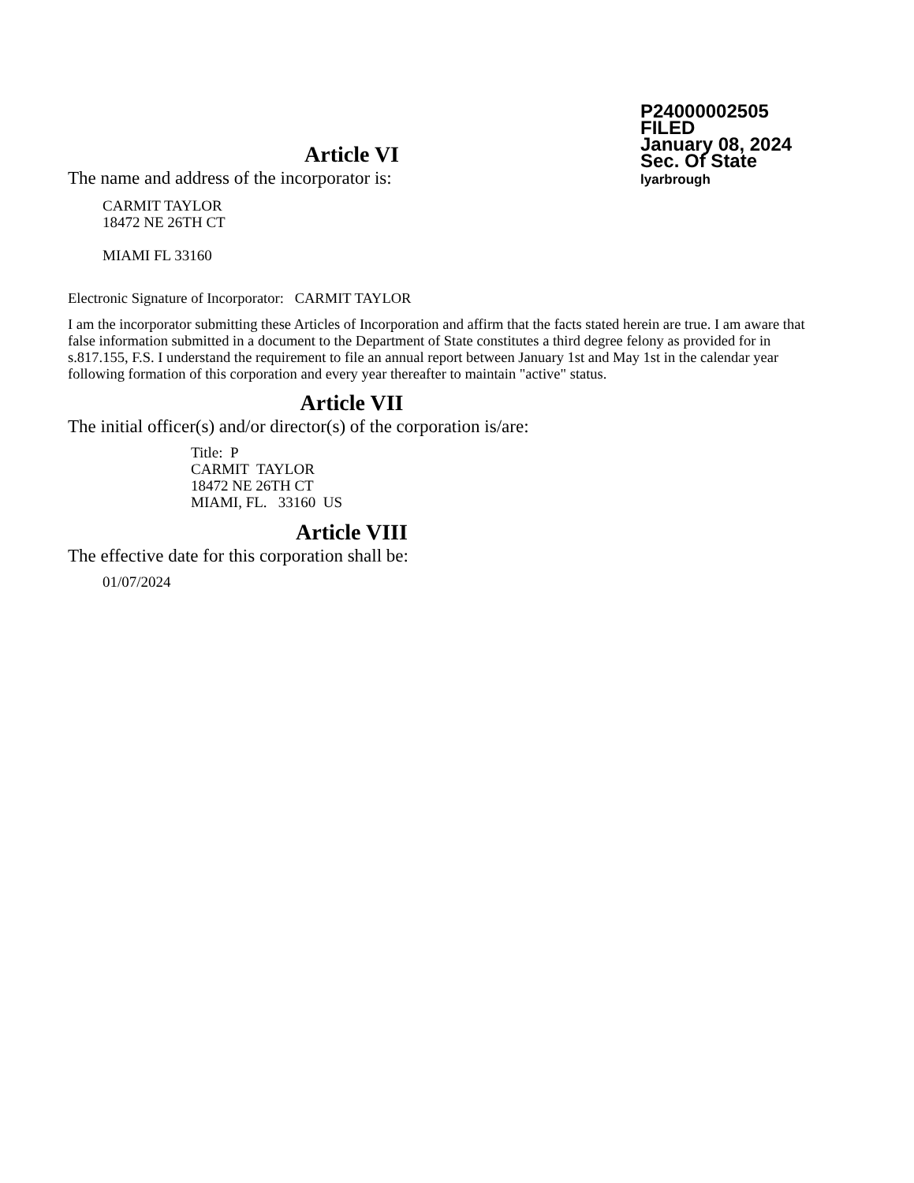P24000002505
FILED
January 08, 2024
Sec. Of State
lyarbrough
Article VI
The name and address of the incorporator is:
CARMIT TAYLOR
18472 NE 26TH CT
MIAMI FL 33160
Electronic Signature of Incorporator: CARMIT TAYLOR
I am the incorporator submitting these Articles of Incorporation and affirm that the facts stated herein are true. I am aware that false information submitted in a document to the Department of State constitutes a third degree felony as provided for in s.817.155, F.S. I understand the requirement to file an annual report between January 1st and May 1st in the calendar year following formation of this corporation and every year thereafter to maintain "active" status.
Article VII
The initial officer(s) and/or director(s) of the corporation is/are:
Title: P
CARMIT TAYLOR
18472 NE 26TH CT
MIAMI, FL. 33160 US
Article VIII
The effective date for this corporation shall be:
01/07/2024